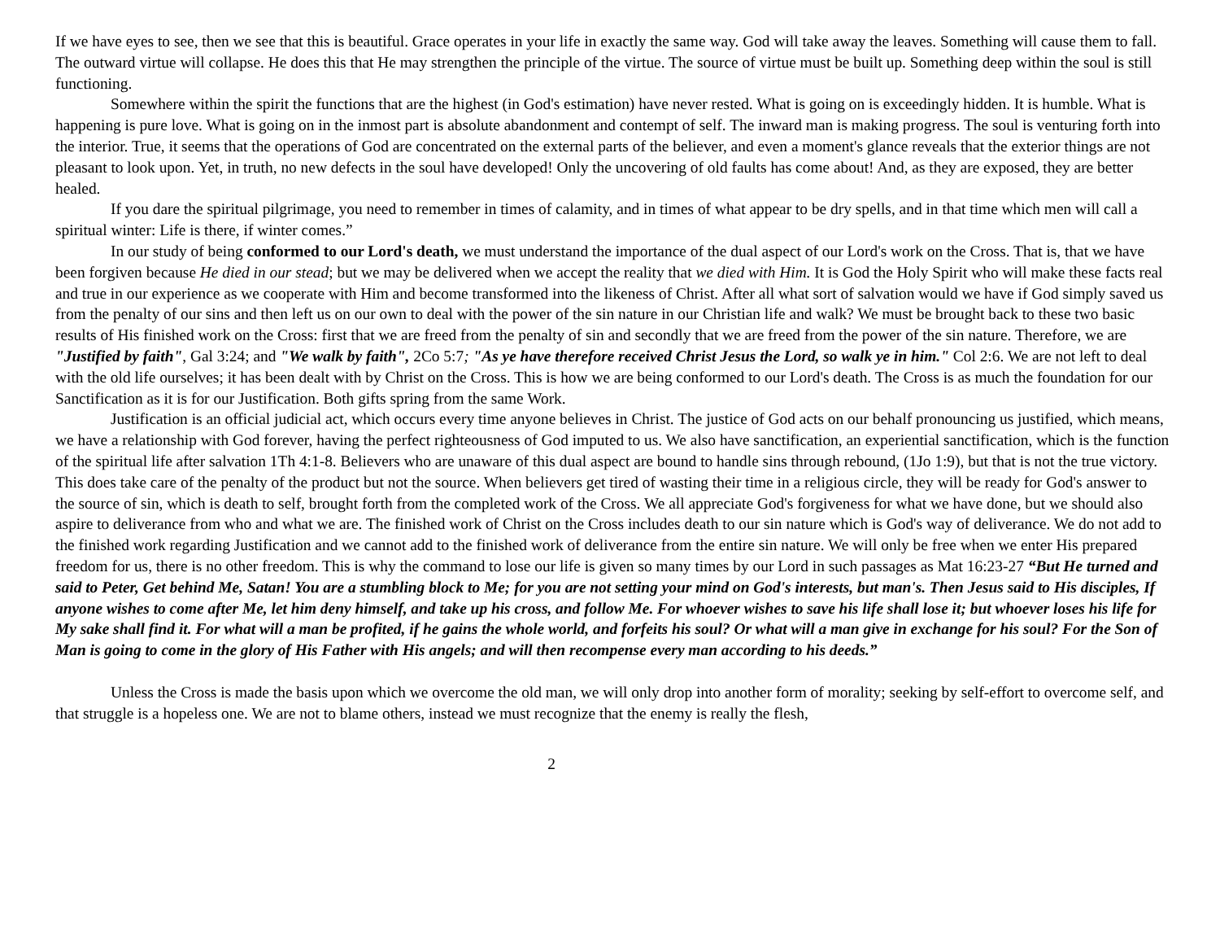If we have eyes to see, then we see that this is beautiful. Grace operates in your life in exactly the same way. God will take away the leaves. Something will cause them to fall. The outward virtue will collapse. He does this that He may strengthen the principle of the virtue. The source of virtue must be built up. Something deep within the soul is still functioning.
Somewhere within the spirit the functions that are the highest (in God's estimation) have never rested. What is going on is exceedingly hidden. It is humble. What is happening is pure love. What is going on in the inmost part is absolute abandonment and contempt of self. The inward man is making progress. The soul is venturing forth into the interior. True, it seems that the operations of God are concentrated on the external parts of the believer, and even a moment's glance reveals that the exterior things are not pleasant to look upon. Yet, in truth, no new defects in the soul have developed! Only the uncovering of old faults has come about! And, as they are exposed, they are better healed.
If you dare the spiritual pilgrimage, you need to remember in times of calamity, and in times of what appear to be dry spells, and in that time which men will call a spiritual winter: Life is there, if winter comes.”
In our study of being conformed to our Lord's death, we must understand the importance of the dual aspect of our Lord's work on the Cross. That is, that we have been forgiven because He died in our stead; but we may be delivered when we accept the reality that we died with Him. It is God the Holy Spirit who will make these facts real and true in our experience as we cooperate with Him and become transformed into the likeness of Christ. After all what sort of salvation would we have if God simply saved us from the penalty of our sins and then left us on our own to deal with the power of the sin nature in our Christian life and walk? We must be brought back to these two basic results of His finished work on the Cross: first that we are freed from the penalty of sin and secondly that we are freed from the power of the sin nature. Therefore, we are "Justified by faith", Gal 3:24; and "We walk by faith", 2Co 5:7; "As ye have therefore received Christ Jesus the Lord, so walk ye in him." Col 2:6. We are not left to deal with the old life ourselves; it has been dealt with by Christ on the Cross. This is how we are being conformed to our Lord's death. The Cross is as much the foundation for our Sanctification as it is for our Justification. Both gifts spring from the same Work.
Justification is an official judicial act, which occurs every time anyone believes in Christ. The justice of God acts on our behalf pronouncing us justified, which means, we have a relationship with God forever, having the perfect righteousness of God imputed to us. We also have sanctification, an experiential sanctification, which is the function of the spiritual life after salvation 1Th 4:1-8. Believers who are unaware of this dual aspect are bound to handle sins through rebound, (1Jo 1:9), but that is not the true victory. This does take care of the penalty of the product but not the source. When believers get tired of wasting their time in a religious circle, they will be ready for God's answer to the source of sin, which is death to self, brought forth from the completed work of the Cross. We all appreciate God's forgiveness for what we have done, but we should also aspire to deliverance from who and what we are. The finished work of Christ on the Cross includes death to our sin nature which is God's way of deliverance. We do not add to the finished work regarding Justification and we cannot add to the finished work of deliverance from the entire sin nature. We will only be free when we enter His prepared freedom for us, there is no other freedom. This is why the command to lose our life is given so many times by our Lord in such passages as Mat 16:23-27 “But He turned and said to Peter, Get behind Me, Satan! You are a stumbling block to Me; for you are not setting your mind on God's interests, but man's. Then Jesus said to His disciples, If anyone wishes to come after Me, let him deny himself, and take up his cross, and follow Me. For whoever wishes to save his life shall lose it; but whoever loses his life for My sake shall find it. For what will a man be profited, if he gains the whole world, and forfeits his soul? Or what will a man give in exchange for his soul? For the Son of Man is going to come in the glory of His Father with His angels; and will then recompense every man according to his deeds.”
Unless the Cross is made the basis upon which we overcome the old man, we will only drop into another form of morality; seeking by self-effort to overcome self, and that struggle is a hopeless one. We are not to blame others, instead we must recognize that the enemy is really the flesh,
2